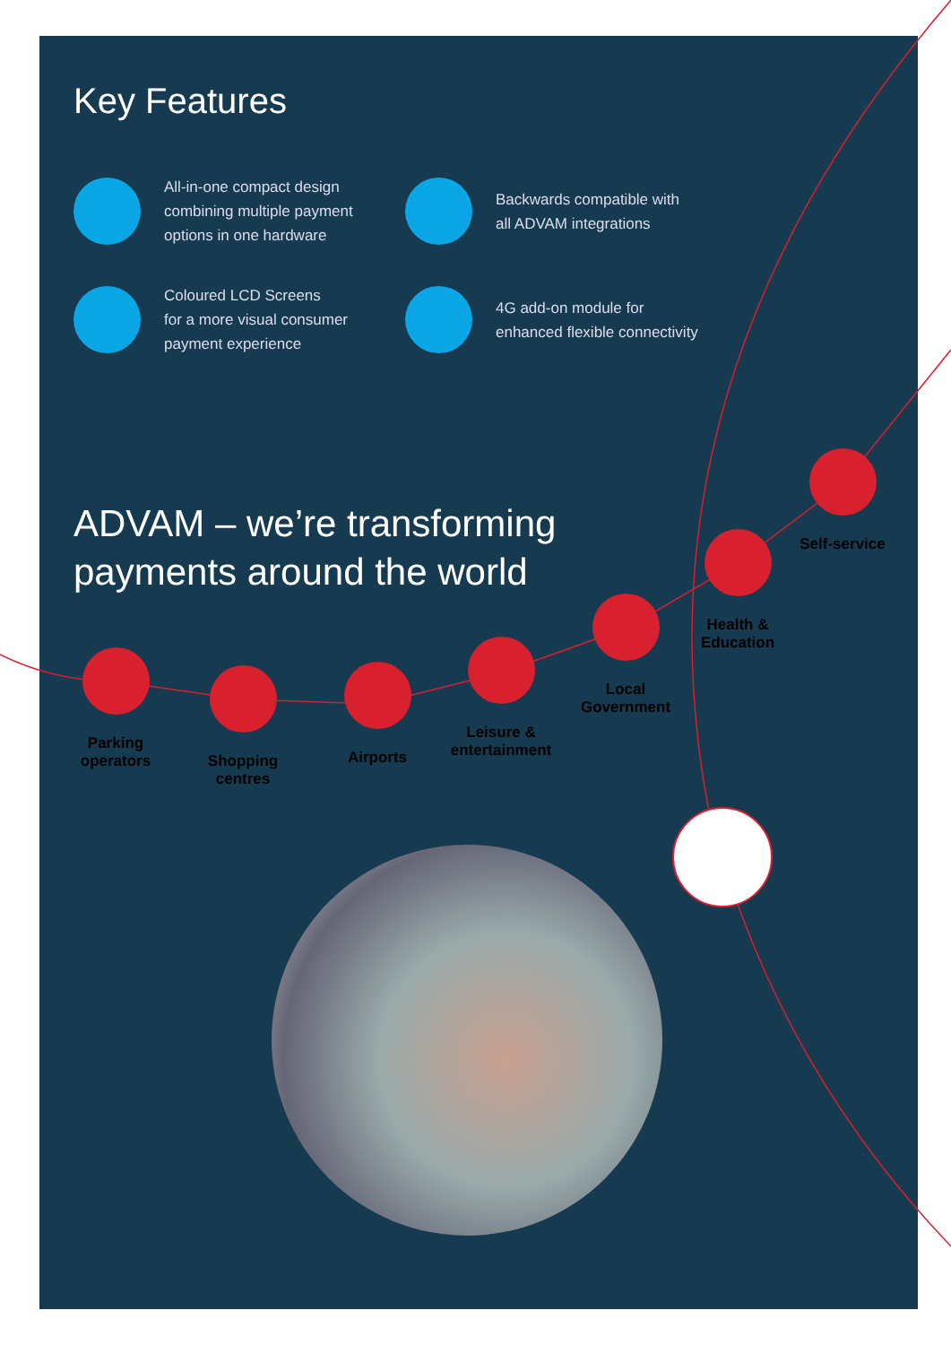Key Features
All-in-one compact design
combining multiple payment
options in one hardware
Backwards compatible with
all ADVAM integrations
Coloured LCD Screens
for a more visual consumer
payment experience
4G add-on module for
enhanced flexible connectivity
ADVAM – we’re transforming
payments around the world
Parking
operators
Shopping
centres
Airports
Leisure &
entertainment
Local
Government
Health &
Education
Self-service